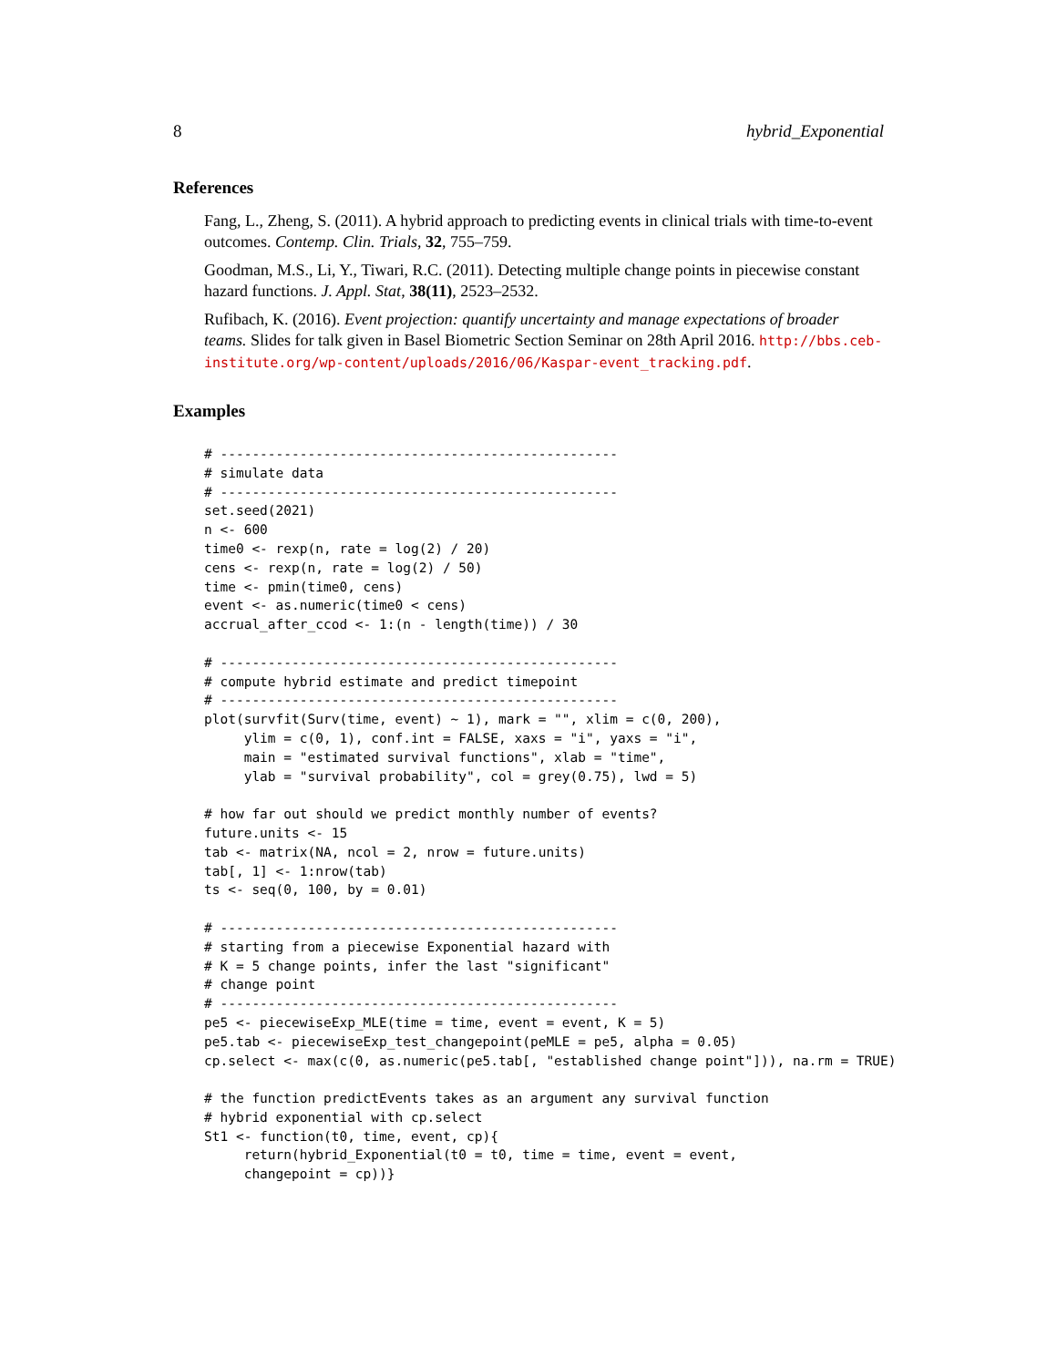8 hybrid_Exponential
References
Fang, L., Zheng, S. (2011). A hybrid approach to predicting events in clinical trials with time-to-event outcomes. Contemp. Clin. Trials, 32, 755–759.
Goodman, M.S., Li, Y., Tiwari, R.C. (2011). Detecting multiple change points in piecewise constant hazard functions. J. Appl. Stat, 38(11), 2523–2532.
Rufibach, K. (2016). Event projection: quantify uncertainty and manage expectations of broader teams. Slides for talk given in Basel Biometric Section Seminar on 28th April 2016. http://bbs.ceb-institute.org/wp-content/uploads/2016/06/Kaspar-event_tracking.pdf.
Examples
# --------------------------------------------------
# simulate data
# --------------------------------------------------
set.seed(2021)
n <- 600
time0 <- rexp(n, rate = log(2) / 20)
cens <- rexp(n, rate = log(2) / 50)
time <- pmin(time0, cens)
event <- as.numeric(time0 < cens)
accrual_after_ccod <- 1:(n - length(time)) / 30

# --------------------------------------------------
# compute hybrid estimate and predict timepoint
# --------------------------------------------------
plot(survfit(Surv(time, event) ~ 1), mark = "", xlim = c(0, 200),
     ylim = c(0, 1), conf.int = FALSE, xaxs = "i", yaxs = "i",
     main = "estimated survival functions", xlab = "time",
     ylab = "survival probability", col = grey(0.75), lwd = 5)

# how far out should we predict monthly number of events?
future.units <- 15
tab <- matrix(NA, ncol = 2, nrow = future.units)
tab[, 1] <- 1:nrow(tab)
ts <- seq(0, 100, by = 0.01)

# --------------------------------------------------
# starting from a piecewise Exponential hazard with
# K = 5 change points, infer the last "significant"
# change point
# --------------------------------------------------
pe5 <- piecewiseExp_MLE(time = time, event = event, K = 5)
pe5.tab <- piecewiseExp_test_changepoint(peMLE = pe5, alpha = 0.05)
cp.select <- max(c(0, as.numeric(pe5.tab[, "established change point"])), na.rm = TRUE)

# the function predictEvents takes as an argument any survival function
# hybrid exponential with cp.select
St1 <- function(t0, time, event, cp){
     return(hybrid_Exponential(t0 = t0, time = time, event = event,
     changepoint = cp))}